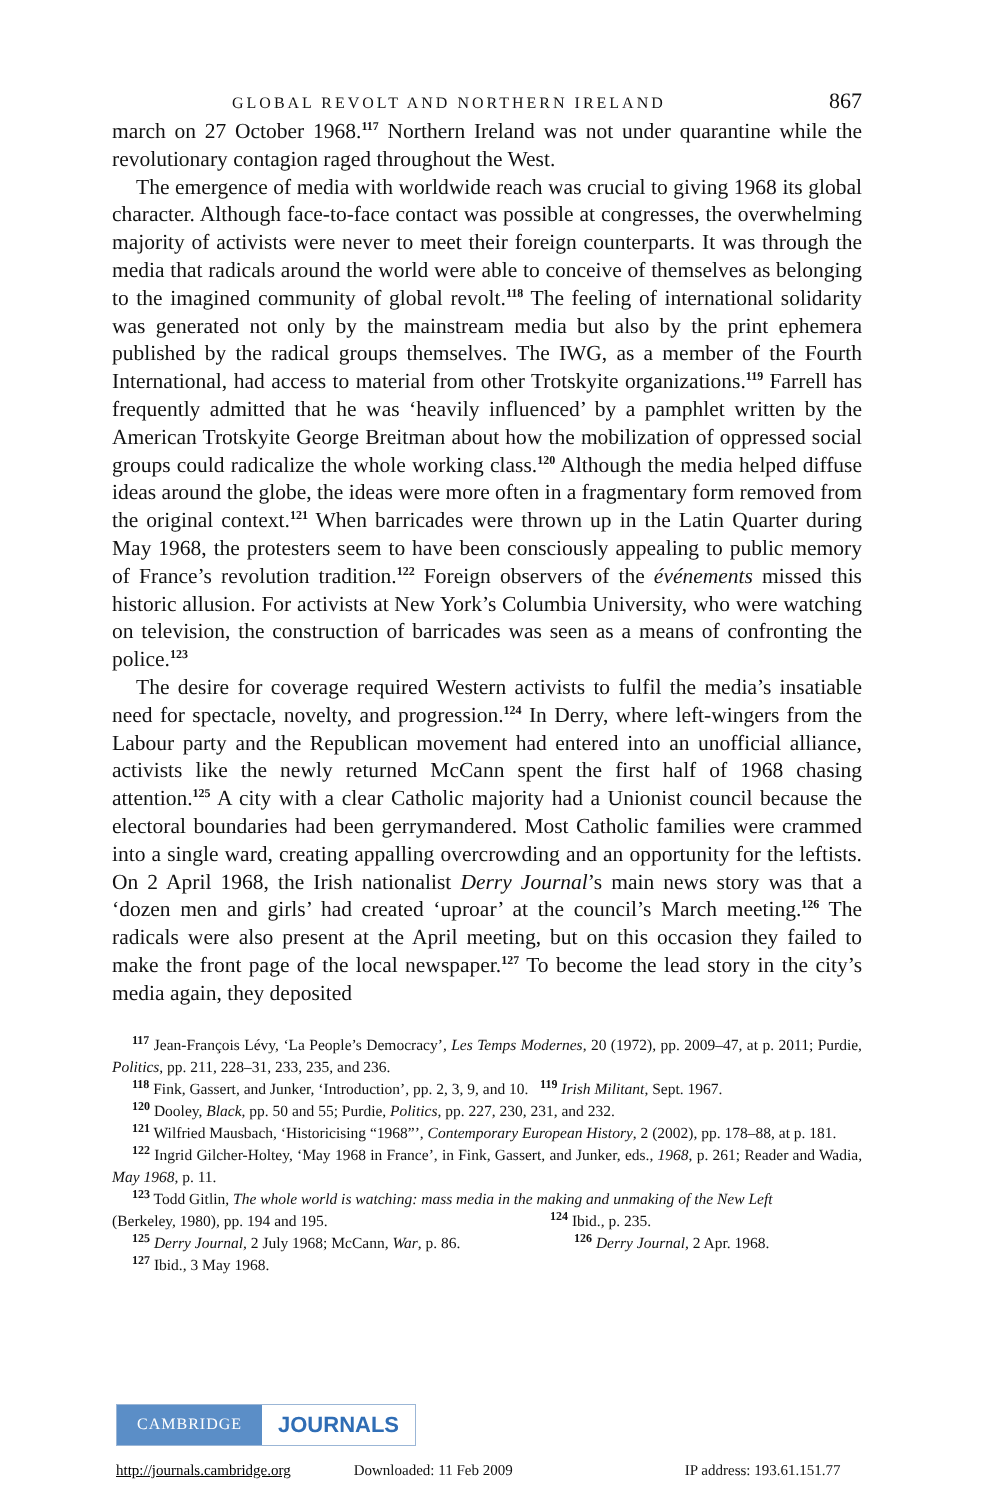GLOBAL REVOLT AND NORTHERN IRELAND 867
march on 27 October 1968.<sup>117</sup> Northern Ireland was not under quarantine while the revolutionary contagion raged throughout the West.
The emergence of media with worldwide reach was crucial to giving 1968 its global character. Although face-to-face contact was possible at congresses, the overwhelming majority of activists were never to meet their foreign counterparts. It was through the media that radicals around the world were able to conceive of themselves as belonging to the imagined community of global revolt.<sup>118</sup> The feeling of international solidarity was generated not only by the mainstream media but also by the print ephemera published by the radical groups themselves. The IWG, as a member of the Fourth International, had access to material from other Trotskyite organizations.<sup>119</sup> Farrell has frequently admitted that he was ‘heavily influenced’ by a pamphlet written by the American Trotskyite George Breitman about how the mobilization of oppressed social groups could radicalize the whole working class.<sup>120</sup> Although the media helped diffuse ideas around the globe, the ideas were more often in a fragmentary form removed from the original context.<sup>121</sup> When barricades were thrown up in the Latin Quarter during May 1968, the protesters seem to have been consciously appealing to public memory of France’s revolution tradition.<sup>122</sup> Foreign observers of the événements missed this historic allusion. For activists at New York’s Columbia University, who were watching on television, the construction of barricades was seen as a means of confronting the police.<sup>123</sup>
The desire for coverage required Western activists to fulfil the media’s insatiable need for spectacle, novelty, and progression.<sup>124</sup> In Derry, where left-wingers from the Labour party and the Republican movement had entered into an unofficial alliance, activists like the newly returned McCann spent the first half of 1968 chasing attention.<sup>125</sup> A city with a clear Catholic majority had a Unionist council because the electoral boundaries had been gerrymandered. Most Catholic families were crammed into a single ward, creating appalling overcrowding and an opportunity for the leftists. On 2 April 1968, the Irish nationalist Derry Journal’s main news story was that a ‘dozen men and girls’ had created ‘uproar’ at the council’s March meeting.<sup>126</sup> The radicals were also present at the April meeting, but on this occasion they failed to make the front page of the local newspaper.<sup>127</sup> To become the lead story in the city’s media again, they deposited
<sup>117</sup> Jean-François Lévy, ‘La People’s Democracy’, Les Temps Modernes, 20 (1972), pp. 2009–47, at p. 2011; Purdie, Politics, pp. 211, 228–31, 233, 235, and 236.
<sup>118</sup> Fink, Gassert, and Junker, ‘Introduction’, pp. 2, 3, 9, and 10. <sup>119</sup> Irish Militant, Sept. 1967.
<sup>120</sup> Dooley, Black, pp. 50 and 55; Purdie, Politics, pp. 227, 230, 231, and 232.
<sup>121</sup> Wilfried Mausbach, ‘Historicising “1968”’, Contemporary European History, 2 (2002), pp. 178–88, at p. 181.
<sup>122</sup> Ingrid Gilcher-Holtey, ‘May 1968 in France’, in Fink, Gassert, and Junker, eds., 1968, p. 261; Reader and Wadia, May 1968, p. 11.
<sup>123</sup> Todd Gitlin, The whole world is watching: mass media in the making and unmaking of the New Left
(Berkeley, 1980), pp. 194 and 195. <sup>124</sup> Ibid., p. 235.
<sup>125</sup> Derry Journal, 2 July 1968; McCann, War, p. 86. <sup>126</sup> Derry Journal, 2 Apr. 1968.
<sup>127</sup> Ibid., 3 May 1968.
CAMBRIDGE JOURNALS
http://journals.cambridge.org Downloaded: 11 Feb 2009 IP address: 193.61.151.77